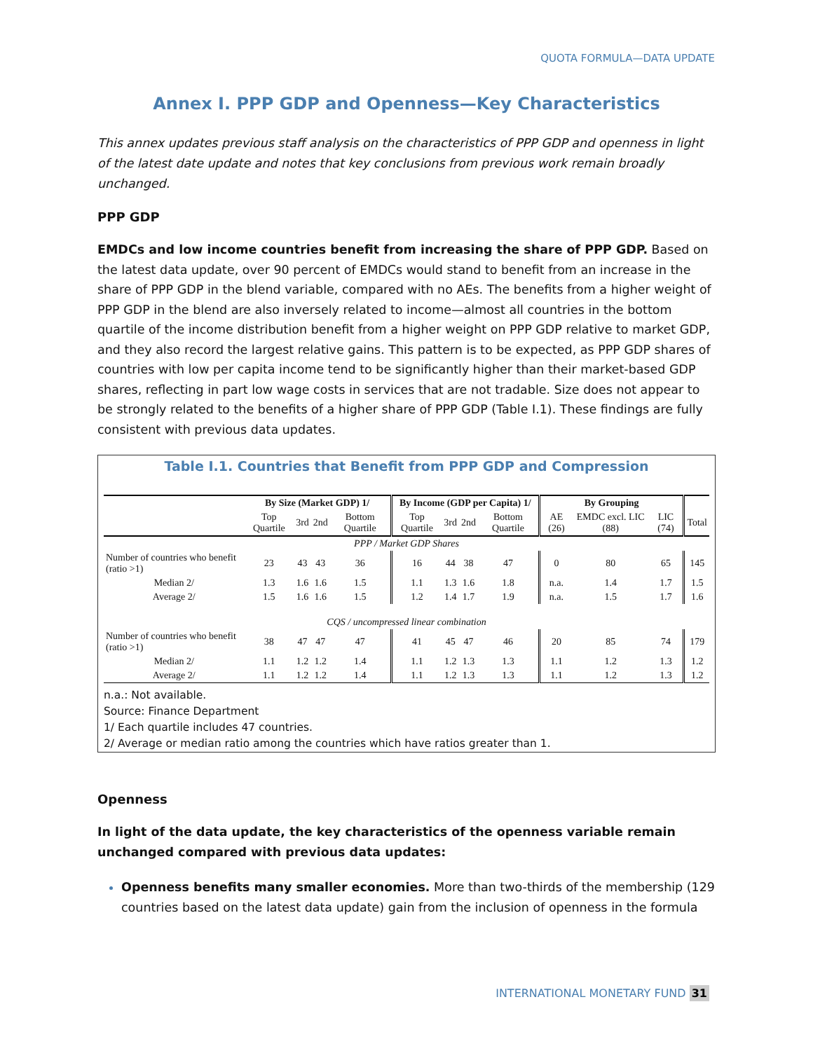QUOTA FORMULA—DATA UPDATE
Annex I. PPP GDP and Openness—Key Characteristics
This annex updates previous staff analysis on the characteristics of PPP GDP and openness in light of the latest date update and notes that key conclusions from previous work remain broadly unchanged.
PPP GDP
EMDCs and low income countries benefit from increasing the share of PPP GDP. Based on the latest data update, over 90 percent of EMDCs would stand to benefit from an increase in the share of PPP GDP in the blend variable, compared with no AEs. The benefits from a higher weight of PPP GDP in the blend are also inversely related to income—almost all countries in the bottom quartile of the income distribution benefit from a higher weight on PPP GDP relative to market GDP, and they also record the largest relative gains. This pattern is to be expected, as PPP GDP shares of countries with low per capita income tend to be significantly higher than their market-based GDP shares, reflecting in part low wage costs in services that are not tradable. Size does not appear to be strongly related to the benefits of a higher share of PPP GDP (Table I.1). These findings are fully consistent with previous data updates.
Table I.1. Countries that Benefit from PPP GDP and Compression
| | By Size (Market GDP) 1/ | | | | By Income (GDP per Capita) 1/ | | | | By Grouping | | | |
| --- | --- | --- | --- | --- | --- | --- | --- | --- | --- | --- | --- | --- |
| | Top Quartile | 3rd | 2nd | Bottom Quartile | Top Quartile | 3rd | 2nd | Bottom Quartile | AE (26) | EMDC excl. LIC (88) | LIC (74) | Total |
| PPP / Market GDP Shares | | | | | | | | | | | | |
| Number of countries who benefit (ratio >1) | 23 | 43 | 43 | 36 | 16 | 44 | 38 | 47 | 0 | 80 | 65 | 145 |
| Median 2/ | 1.3 | 1.6 | 1.6 | 1.5 | 1.1 | 1.3 | 1.6 | 1.8 | n.a. | 1.4 | 1.7 | 1.5 |
| Average 2/ | 1.5 | 1.6 | 1.6 | 1.5 | 1.2 | 1.4 | 1.7 | 1.9 | n.a. | 1.5 | 1.7 | 1.6 |
| CQS / uncompressed linear combination | | | | | | | | | | | | |
| Number of countries who benefit (ratio >1) | 38 | 47 | 47 | 47 | 41 | 45 | 47 | 46 | 20 | 85 | 74 | 179 |
| Median 2/ | 1.1 | 1.2 | 1.2 | 1.4 | 1.1 | 1.2 | 1.3 | 1.3 | 1.1 | 1.2 | 1.3 | 1.2 |
| Average 2/ | 1.1 | 1.2 | 1.2 | 1.4 | 1.1 | 1.2 | 1.3 | 1.3 | 1.1 | 1.2 | 1.3 | 1.2 |
n.a.: Not available.
Source: Finance Department
1/ Each quartile includes 47 countries.
2/ Average or median ratio among the countries which have ratios greater than 1.
Openness
In light of the data update, the key characteristics of the openness variable remain unchanged compared with previous data updates:
Openness benefits many smaller economies. More than two-thirds of the membership (129 countries based on the latest data update) gain from the inclusion of openness in the formula
INTERNATIONAL MONETARY FUND 31